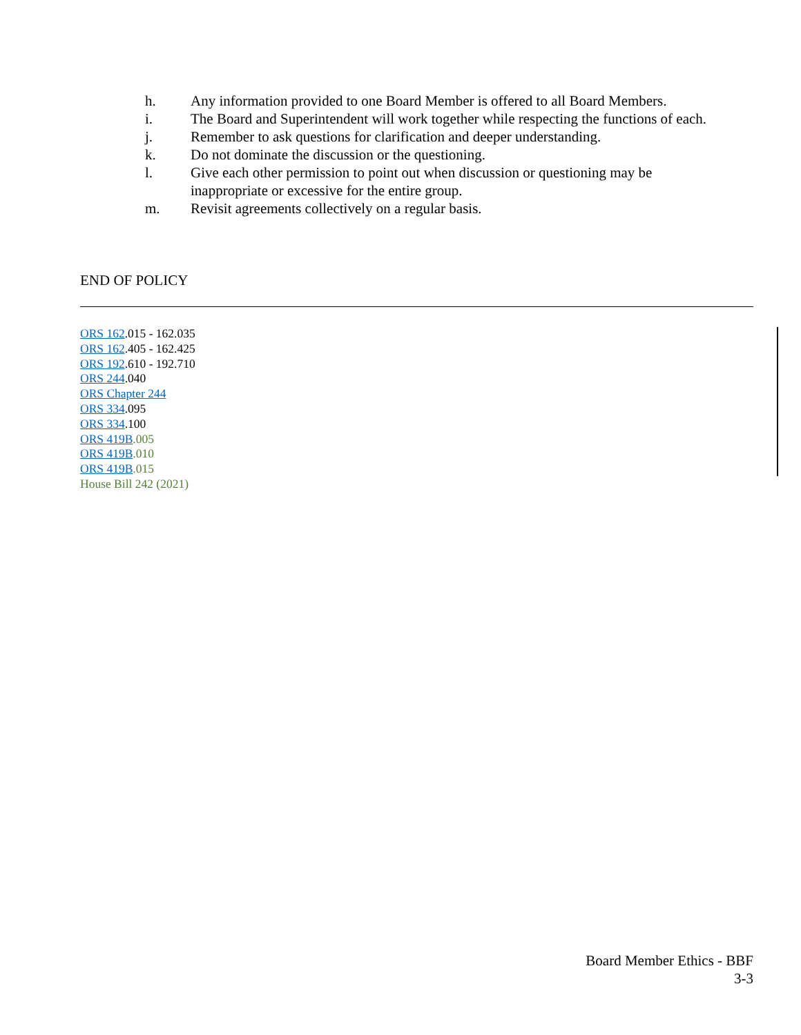h. Any information provided to one Board Member is offered to all Board Members.
i. The Board and Superintendent will work together while respecting the functions of each.
j. Remember to ask questions for clarification and deeper understanding.
k. Do not dominate the discussion or the questioning.
l. Give each other permission to point out when discussion or questioning may be
inappropriate or excessive for the entire group.
m. Revisit agreements collectively on a regular basis.
END OF POLICY
ORS 162.015 - 162.035
ORS 162.405 - 162.425
ORS 192.610 - 192.710
ORS 244.040
ORS Chapter 244
ORS 334.095
ORS 334.100
ORS 419B.005
ORS 419B.010
ORS 419B.015
House Bill 242 (2021)
Board Member Ethics - BBF
3-3